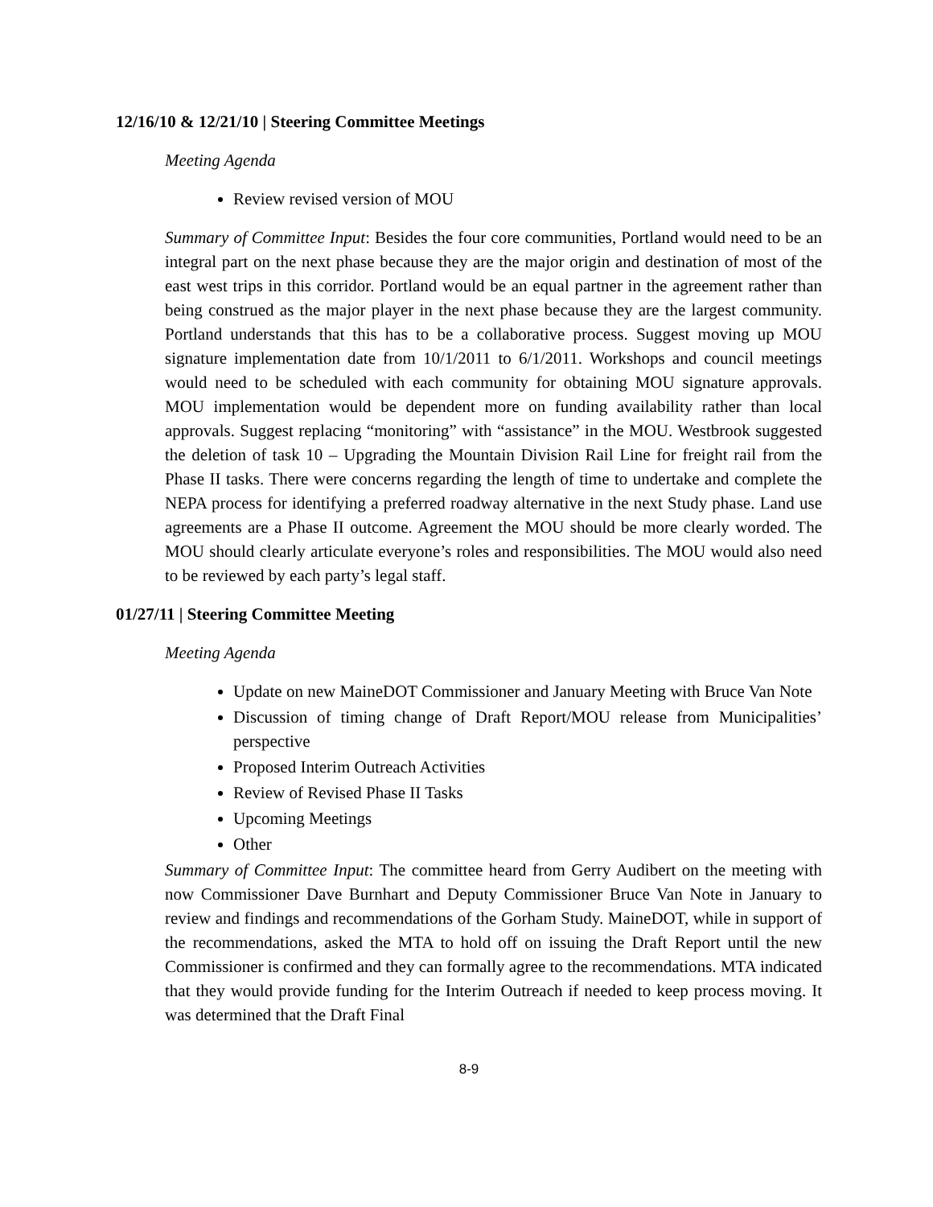12/16/10 & 12/21/10 | Steering Committee Meetings
Meeting Agenda
Review revised version of MOU
Summary of Committee Input: Besides the four core communities, Portland would need to be an integral part on the next phase because they are the major origin and destination of most of the east west trips in this corridor. Portland would be an equal partner in the agreement rather than being construed as the major player in the next phase because they are the largest community. Portland understands that this has to be a collaborative process. Suggest moving up MOU signature implementation date from 10/1/2011 to 6/1/2011. Workshops and council meetings would need to be scheduled with each community for obtaining MOU signature approvals. MOU implementation would be dependent more on funding availability rather than local approvals. Suggest replacing “monitoring” with “assistance” in the MOU. Westbrook suggested the deletion of task 10 – Upgrading the Mountain Division Rail Line for freight rail from the Phase II tasks. There were concerns regarding the length of time to undertake and complete the NEPA process for identifying a preferred roadway alternative in the next Study phase. Land use agreements are a Phase II outcome. Agreement the MOU should be more clearly worded. The MOU should clearly articulate everyone’s roles and responsibilities. The MOU would also need to be reviewed by each party’s legal staff.
01/27/11 | Steering Committee Meeting
Meeting Agenda
Update on new MaineDOT Commissioner and January Meeting with Bruce Van Note
Discussion of timing change of Draft Report/MOU release from Municipalities’ perspective
Proposed Interim Outreach Activities
Review of Revised Phase II Tasks
Upcoming Meetings
Other
Summary of Committee Input: The committee heard from Gerry Audibert on the meeting with now Commissioner Dave Burnhart and Deputy Commissioner Bruce Van Note in January to review and findings and recommendations of the Gorham Study. MaineDOT, while in support of the recommendations, asked the MTA to hold off on issuing the Draft Report until the new Commissioner is confirmed and they can formally agree to the recommendations. MTA indicated that they would provide funding for the Interim Outreach if needed to keep process moving. It was determined that the Draft Final
8-9